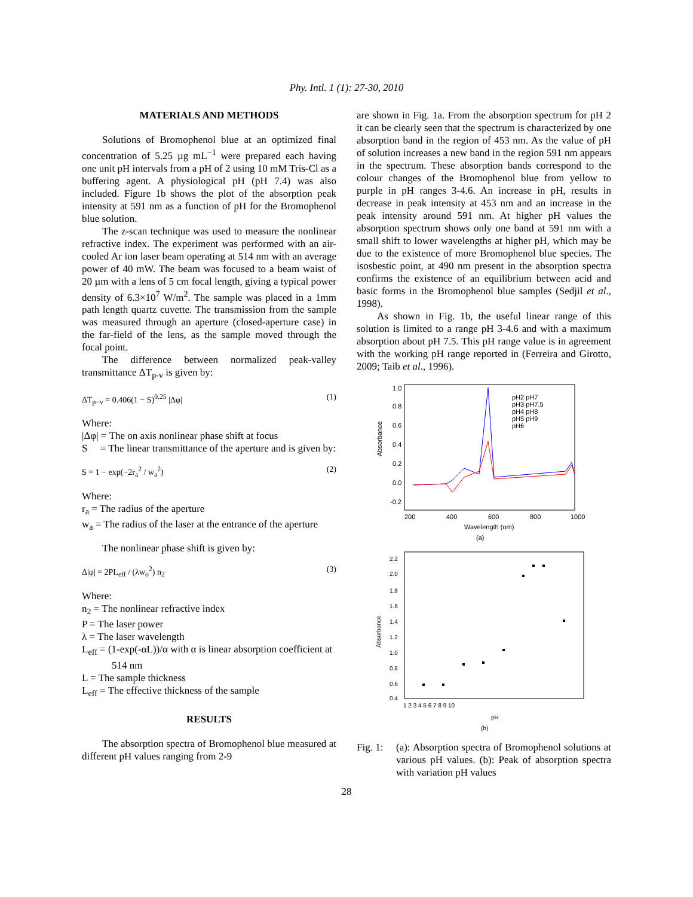Phy. Intl. 1 (1): 27-30, 2010
MATERIALS AND METHODS
Solutions of Bromophenol blue at an optimized final concentration of 5.25 µg mL<sup>−1</sup> were prepared each having one unit pH intervals from a pH of 2 using 10 mM Tris-Cl as a buffering agent. A physiological pH (pH 7.4) was also included. Figure 1b shows the plot of the absorption peak intensity at 591 nm as a function of pH for the Bromophenol blue solution.
The z-scan technique was used to measure the nonlinear refractive index. The experiment was performed with an air-cooled Ar ion laser beam operating at 514 nm with an average power of 40 mW. The beam was focused to a beam waist of 20 µm with a lens of 5 cm focal length, giving a typical power density of 6.3×10<sup>7</sup> W/m<sup>2</sup>. The sample was placed in a 1mm path length quartz cuvette. The transmission from the sample was measured through an aperture (closed-aperture case) in the far-field of the lens, as the sample moved through the focal point.
The difference between normalized peak-valley transmittance ΔT<sub>p-v</sub> is given by:
ΔT<sub>p−v</sub> = 0.406(1 − S)<sup>0.25</sup> |Δφ| (1)
Where:
|Δφ| = The on axis nonlinear phase shift at focus
S = The linear transmittance of the aperture and is given by:
S = 1 − exp(−2r<sub>a</sub><sup>2</sup> / w<sub>a</sub><sup>2</sup>) (2)
Where:
r<sub>a</sub> = The radius of the aperture
w<sub>a</sub> = The radius of the laser at the entrance of the aperture
The nonlinear phase shift is given by:
Δ|φ| = 2PL<sub>eff</sub> / (λw<sub>o</sub><sup>2</sup>) n<sub>2</sub> (3)
Where:
n<sub>2</sub> = The nonlinear refractive index
P = The laser power
λ = The laser wavelength
L<sub>eff</sub> = (1-exp(-αL))/α with α is linear absorption coefficient at 514 nm
L = The sample thickness
L<sub>eff</sub> = The effective thickness of the sample
RESULTS
The absorption spectra of Bromophenol blue measured at different pH values ranging from 2-9
are shown in Fig. 1a. From the absorption spectrum for pH 2 it can be clearly seen that the spectrum is characterized by one absorption band in the region of 453 nm. As the value of pH of solution increases a new band in the region 591 nm appears in the spectrum. These absorption bands correspond to the colour changes of the Bromophenol blue from yellow to purple in pH ranges 3-4.6. An increase in pH, results in decrease in peak intensity at 453 nm and an increase in the peak intensity around 591 nm. At higher pH values the absorption spectrum shows only one band at 591 nm with a small shift to lower wavelengths at higher pH, which may be due to the existence of more Bromophenol blue species. The isosbestic point, at 490 nm present in the absorption spectra confirms the existence of an equilibrium between acid and basic forms in the Bromophenol blue samples (Sedjil et al., 1998).
As shown in Fig. 1b, the useful linear range of this solution is limited to a range pH 3-4.6 and with a maximum absorption about pH 7.5. This pH range value is in agreement with the working pH range reported in (Ferreira and Girotto, 2009; Taib et al., 1996).
1.0
0.8
0.6
0.4
0.2
0.0
-0.2
200
400
600
800
1000
Wavelength (nm)
(a)
Absorbance
pH2 pH7
pH3 pH7.5
pH4 pH8
pH5 pH9
pH6
2.2
2.0
1.8
1.6
1.4
1.2
1.0
0.8
0.6
0.4
1 2 3 4 5 6 7 8 9 10
pH
(b)
Absorbance
Fig. 1: (a): Absorption spectra of Bromophenol solutions at various pH values. (b): Peak of absorption spectra with variation pH values
28